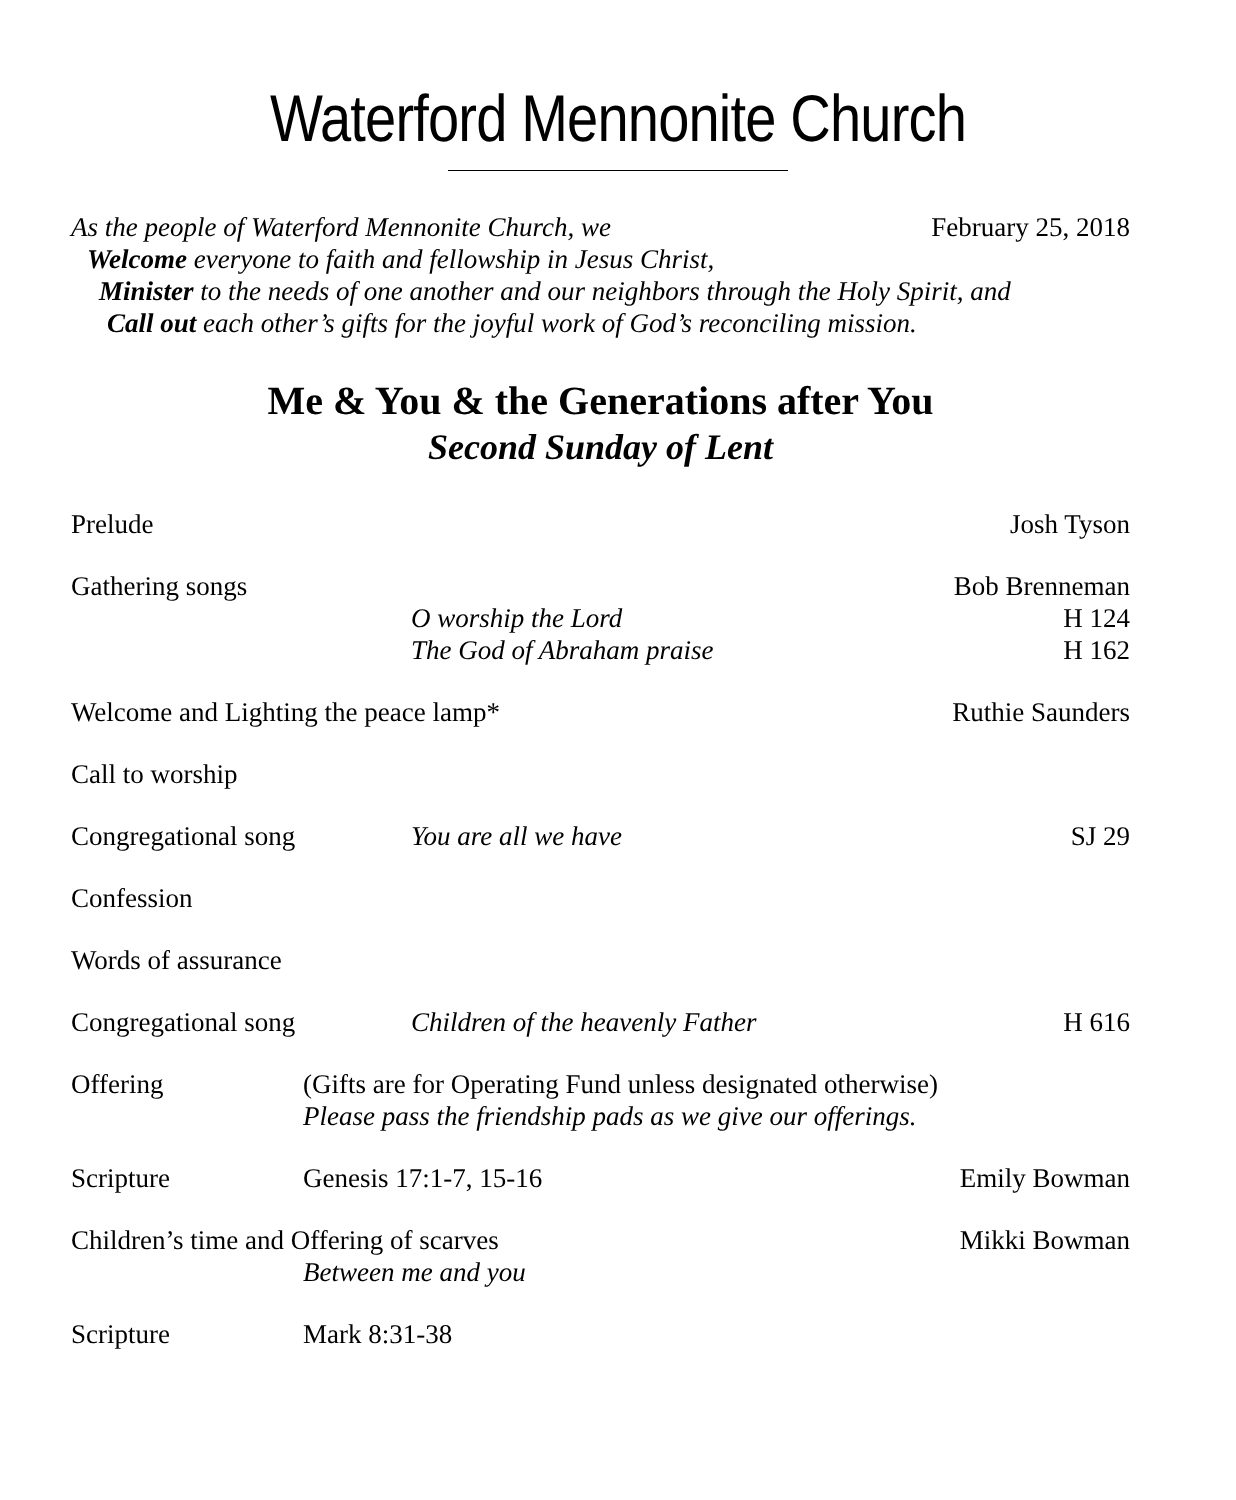Waterford Mennonite Church
As the people of Waterford Mennonite Church, we
February 25, 2018
Welcome everyone to faith and fellowship in Jesus Christ,
Minister to the needs of one another and our neighbors through the Holy Spirit, and
Call out each other’s gifts for the joyful work of God’s reconciling mission.
Me & You & the Generations after You
Second Sunday of Lent
Prelude Josh Tyson
Gathering songs
O worship the Lord
The God of Abraham praise Bob Brenneman
H 124
H 162
Welcome and Lighting the peace lamp* Ruthie Saunders
Call to worship
Congregational song You are all we have SJ 29
Confession
Words of assurance
Congregational song Children of the heavenly Father H 616
Offering (Gifts are for Operating Fund unless designated otherwise)
Please pass the friendship pads as we give our offerings.
Scripture Genesis 17:1-7, 15-16 Emily Bowman
Children’s time and Offering of scarves
Between me and you Mikki Bowman
Scripture Mark 8:31-38